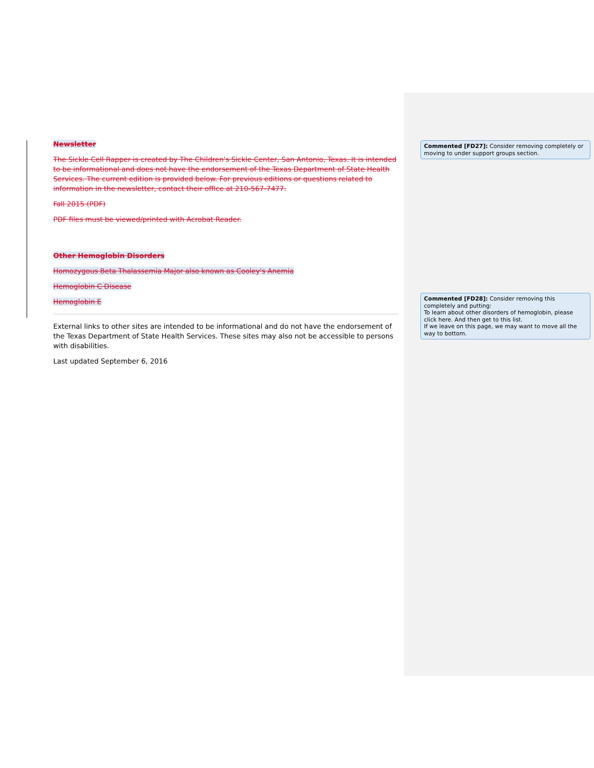Newsletter
The Sickle Cell Rapper is created by The Children's Sickle Center, San Antonio, Texas. It is intended to be informational and does not have the endorsement of the Texas Department of State Health Services. The current edition is provided below. For previous editions or questions related to information in the newsletter, contact their office at 210-567-7477.
Fall 2015 (PDF)
PDF files must be viewed/printed with Acrobat Reader.
Other Hemoglobin Disorders
Homozygous Beta Thalassemia Major also known as Cooley's Anemia
Hemoglobin C Disease
Hemoglobin E
External links to other sites are intended to be informational and do not have the endorsement of the Texas Department of State Health Services. These sites may also not be accessible to persons with disabilities.
Last updated September 6, 2016
Commented [FD27]: Consider removing completely or moving to under support groups section.
Commented [FD28]: Consider removing this completely and putting:
To learn about other disorders of hemoglobin, please click here. And then get to this list.
If we leave on this page, we may want to move all the way to bottom.